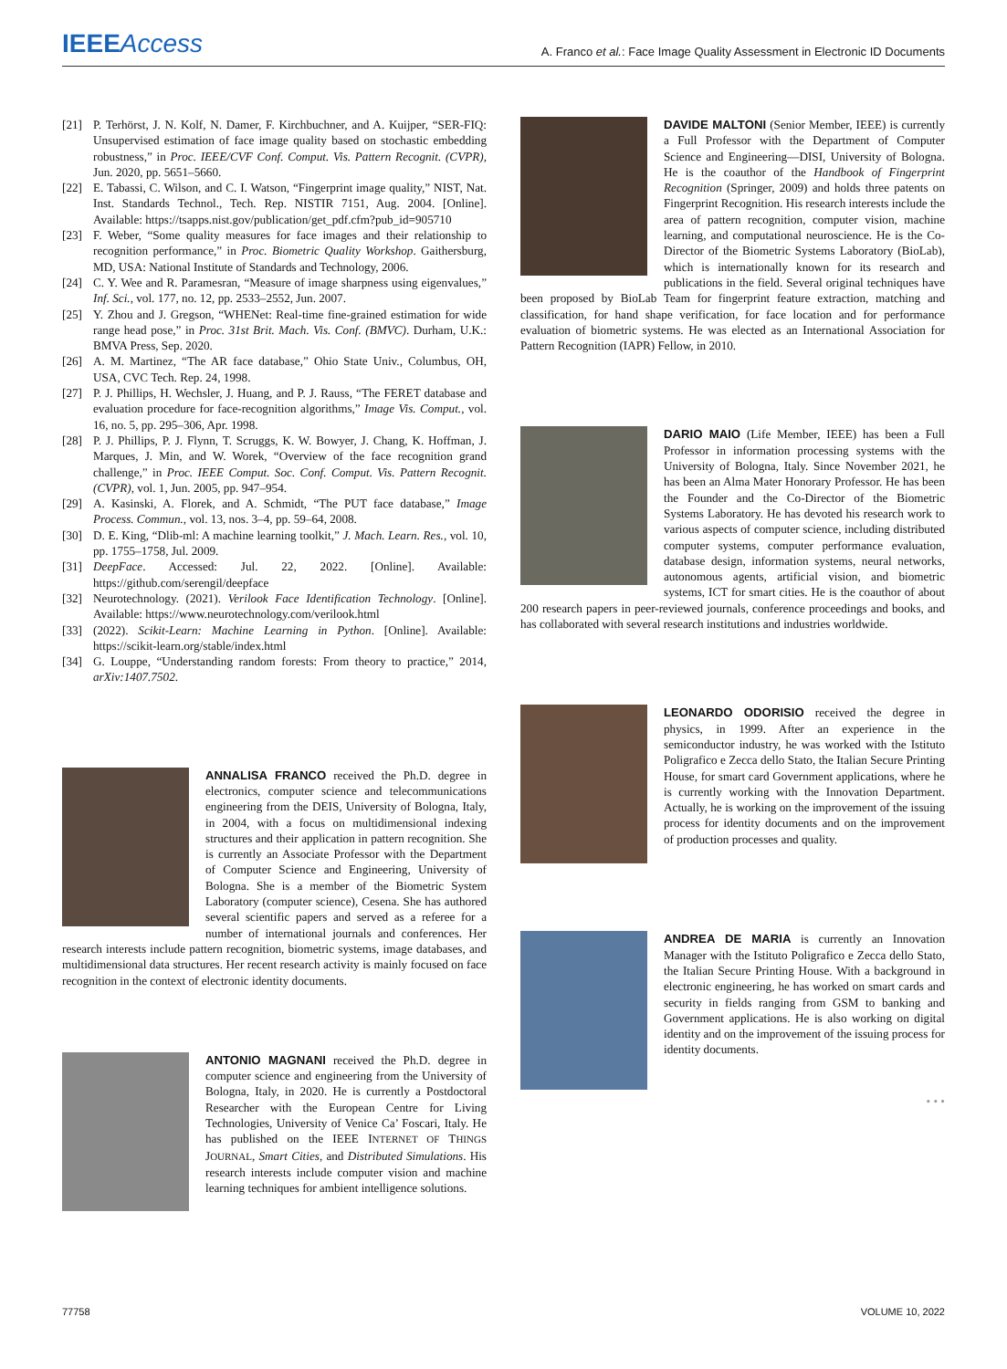IEEEAccess
A. Franco et al.: Face Image Quality Assessment in Electronic ID Documents
[21] P. Terhörst, J. N. Kolf, N. Damer, F. Kirchbuchner, and A. Kuijper, “SER-FIQ: Unsupervised estimation of face image quality based on stochastic embedding robustness,” in Proc. IEEE/CVF Conf. Comput. Vis. Pattern Recognit. (CVPR), Jun. 2020, pp. 5651–5660.
[22] E. Tabassi, C. Wilson, and C. I. Watson, “Fingerprint image quality,” NIST, Nat. Inst. Standards Technol., Tech. Rep. NISTIR 7151, Aug. 2004. [Online]. Available: https://tsapps.nist.gov/publication/get_pdf.cfm?pub_id=905710
[23] F. Weber, “Some quality measures for face images and their relationship to recognition performance,” in Proc. Biometric Quality Workshop. Gaithersburg, MD, USA: National Institute of Standards and Technology, 2006.
[24] C. Y. Wee and R. Paramesran, “Measure of image sharpness using eigenvalues,” Inf. Sci., vol. 177, no. 12, pp. 2533–2552, Jun. 2007.
[25] Y. Zhou and J. Gregson, “WHENet: Real-time fine-grained estimation for wide range head pose,” in Proc. 31st Brit. Mach. Vis. Conf. (BMVC). Durham, U.K.: BMVA Press, Sep. 2020.
[26] A. M. Martinez, “The AR face database,” Ohio State Univ., Columbus, OH, USA, CVC Tech. Rep. 24, 1998.
[27] P. J. Phillips, H. Wechsler, J. Huang, and P. J. Rauss, “The FERET database and evaluation procedure for face-recognition algorithms,” Image Vis. Comput., vol. 16, no. 5, pp. 295–306, Apr. 1998.
[28] P. J. Phillips, P. J. Flynn, T. Scruggs, K. W. Bowyer, J. Chang, K. Hoffman, J. Marques, J. Min, and W. Worek, “Overview of the face recognition grand challenge,” in Proc. IEEE Comput. Soc. Conf. Comput. Vis. Pattern Recognit. (CVPR), vol. 1, Jun. 2005, pp. 947–954.
[29] A. Kasinski, A. Florek, and A. Schmidt, “The PUT face database,” Image Process. Commun., vol. 13, nos. 3–4, pp. 59–64, 2008.
[30] D. E. King, “Dlib-ml: A machine learning toolkit,” J. Mach. Learn. Res., vol. 10, pp. 1755–1758, Jul. 2009.
[31] DeepFace. Accessed: Jul. 22, 2022. [Online]. Available: https://github.com/serengil/deepface
[32] Neurotechnology. (2021). Verilook Face Identification Technology. [Online]. Available: https://www.neurotechnology.com/verilook.html
[33] (2022). Scikit-Learn: Machine Learning in Python. [Online]. Available: https://scikit-learn.org/stable/index.html
[34] G. Louppe, “Understanding random forests: From theory to practice,” 2014, arXiv:1407.7502.
ANNALISA FRANCO received the Ph.D. degree in electronics, computer science and telecommunications engineering from the DEIS, University of Bologna, Italy, in 2004, with a focus on multidimensional indexing structures and their application in pattern recognition. She is currently an Associate Professor with the Department of Computer Science and Engineering, University of Bologna. She is a member of the Biometric System Laboratory (computer science), Cesena. She has authored several scientific papers and served as a referee for a number of international journals and conferences. Her research interests include pattern recognition, biometric systems, image databases, and multidimensional data structures. Her recent research activity is mainly focused on face recognition in the context of electronic identity documents.
ANTONIO MAGNANI received the Ph.D. degree in computer science and engineering from the University of Bologna, Italy, in 2020. He is currently a Postdoctoral Researcher with the European Centre for Living Technologies, University of Venice Ca’ Foscari, Italy. He has published on the IEEE INTERNET OF THINGS JOURNAL, Smart Cities, and Distributed Simulations. His research interests include computer vision and machine learning techniques for ambient intelligence solutions.
DAVIDE MALTONI (Senior Member, IEEE) is currently a Full Professor with the Department of Computer Science and Engineering—DISI, University of Bologna. He is the coauthor of the Handbook of Fingerprint Recognition (Springer, 2009) and holds three patents on Fingerprint Recognition. His research interests include the area of pattern recognition, computer vision, machine learning, and computational neuroscience. He is the Co-Director of the Biometric Systems Laboratory (BioLab), which is internationally known for its research and publications in the field. Several original techniques have been proposed by BioLab Team for fingerprint feature extraction, matching and classification, for hand shape verification, for face location and for performance evaluation of biometric systems. He was elected as an International Association for Pattern Recognition (IAPR) Fellow, in 2010.
DARIO MAIO (Life Member, IEEE) has been a Full Professor in information processing systems with the University of Bologna, Italy. Since November 2021, he has been an Alma Mater Honorary Professor. He has been the Founder and the Co-Director of the Biometric Systems Laboratory. He has devoted his research work to various aspects of computer science, including distributed computer systems, computer performance evaluation, database design, information systems, neural networks, autonomous agents, artificial vision, and biometric systems, ICT for smart cities. He is the coauthor of about 200 research papers in peer-reviewed journals, conference proceedings and books, and has collaborated with several research institutions and industries worldwide.
LEONARDO ODORISIO received the degree in physics, in 1999. After an experience in the semiconductor industry, he was worked with the Istituto Poligrafico e Zecca dello Stato, the Italian Secure Printing House, for smart card Government applications, where he is currently working with the Innovation Department. Actually, he is working on the improvement of the issuing process for identity documents and on the improvement of production processes and quality.
ANDREA DE MARIA is currently an Innovation Manager with the Istituto Poligrafico e Zecca dello Stato, the Italian Secure Printing House. With a background in electronic engineering, he has worked on smart cards and security in fields ranging from GSM to banking and Government applications. He is also working on digital identity and on the improvement of the issuing process for identity documents.
• • •
77758 VOLUME 10, 2022